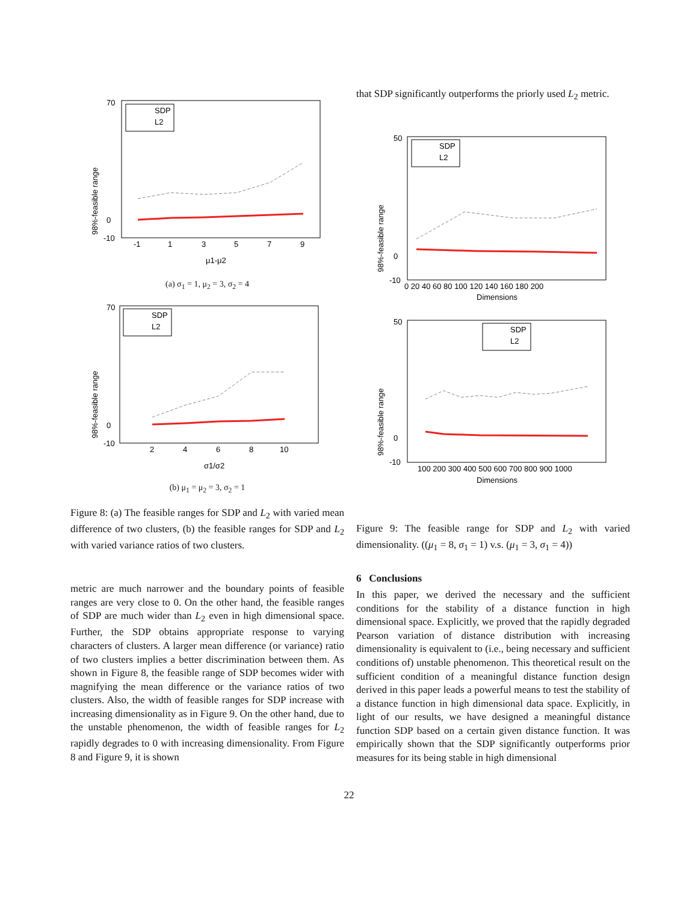98%-feasible range
70
0
-10
-1
1
3
5
7
9
μ1-μ2
SDP
L2
(a) σ<sub>1</sub> = 1, μ<sub>2</sub> = 3, σ<sub>2</sub> = 4
98%-feasible range
70
0
-10
2
4
6
8
10
σ1/σ2
SDP
L2
(b) μ<sub>1</sub> = μ<sub>2</sub> = 3, σ<sub>2</sub> = 1
Figure 8: (a) The feasible ranges for SDP and L<sub>2</sub> with varied mean difference of two clusters, (b) the feasible ranges for SDP and L<sub>2</sub> with varied variance ratios of two clusters.
metric are much narrower and the boundary points of feasible ranges are very close to 0. On the other hand, the feasible ranges of SDP are much wider than L<sub>2</sub> even in high dimensional space. Further, the SDP obtains appropriate response to varying characters of clusters. A larger mean difference (or variance) ratio of two clusters implies a better discrimination between them. As shown in Figure 8, the feasible range of SDP becomes wider with magnifying the mean difference or the variance ratios of two clusters. Also, the width of feasible ranges for SDP increase with increasing dimensionality as in Figure 9. On the other hand, due to the unstable phenomenon, the width of feasible ranges for L<sub>2</sub> rapidly degrades to 0 with increasing dimensionality. From Figure 8 and Figure 9, it is shown
that SDP significantly outperforms the priorly used L<sub>2</sub> metric.
98%-feasible range
50
0
-10
0 20 40 60 80 100 120 140 160 180 200
Dimensions
SDP
L2
98%-feasible range
50
0
-10
100 200 300 400 500 600 700 800 900 1000
Dimensions
SDP
L2
Figure 9: The feasible range for SDP and L<sub>2</sub> with varied dimensionality. ((μ<sub>1</sub> = 8, σ<sub>1</sub> = 1) v.s. (μ<sub>1</sub> = 3, σ<sub>1</sub> = 4))
6 Conclusions
In this paper, we derived the necessary and the sufficient conditions for the stability of a distance function in high dimensional space. Explicitly, we proved that the rapidly degraded Pearson variation of distance distribution with increasing dimensionality is equivalent to (i.e., being necessary and sufficient conditions of) unstable phenomenon. This theoretical result on the sufficient condition of a meaningful distance function design derived in this paper leads a powerful means to test the stability of a distance function in high dimensional data space. Explicitly, in light of our results, we have designed a meaningful distance function SDP based on a certain given distance function. It was empirically shown that the SDP significantly outperforms prior measures for its being stable in high dimensional
22